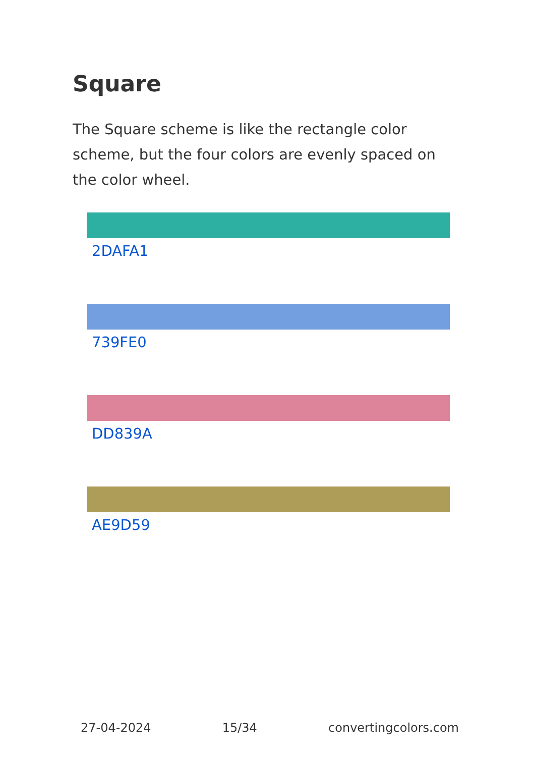Square
The Square scheme is like the rectangle color scheme, but the four colors are evenly spaced on the color wheel.
2DAFA1
739FE0
DD839A
AE9D59
27-04-2024 15/34 convertingcolors.com